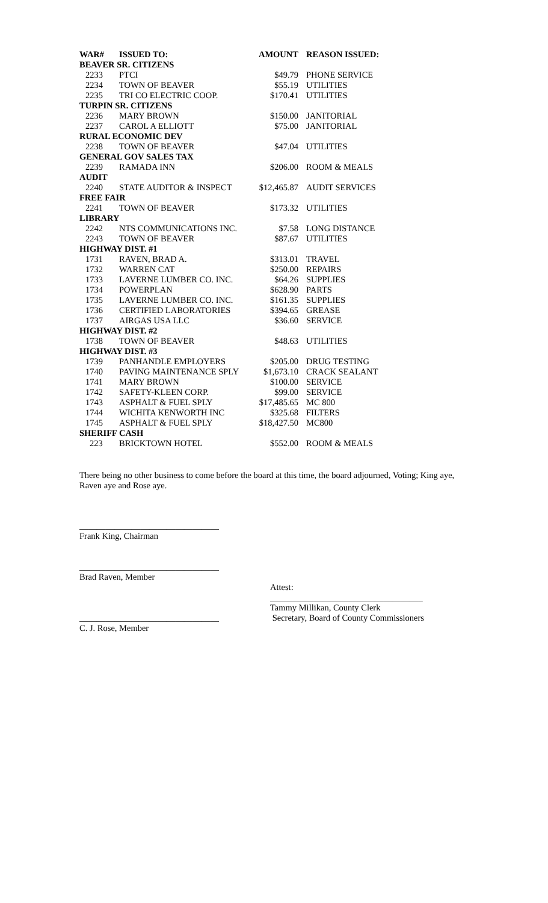| WAR# | ISSUED TO: | AMOUNT | REASON ISSUED: |
| --- | --- | --- | --- |
| BEAVER SR. CITIZENS | | | |
| 2233 | PTCI | $49.79 | PHONE SERVICE |
| 2234 | TOWN OF BEAVER | $55.19 | UTILITIES |
| 2235 | TRI CO ELECTRIC COOP. | $170.41 | UTILITIES |
| TURPIN SR. CITIZENS | | | |
| 2236 | MARY BROWN | $150.00 | JANITORIAL |
| 2237 | CAROL A ELLIOTT | $75.00 | JANITORIAL |
| RURAL ECONOMIC DEV | | | |
| 2238 | TOWN OF BEAVER | $47.04 | UTILITIES |
| GENERAL GOV SALES TAX | | | |
| 2239 | RAMADA INN | $206.00 | ROOM & MEALS |
| AUDIT | | | |
| 2240 | STATE AUDITOR & INSPECT | $12,465.87 | AUDIT SERVICES |
| FREE FAIR | | | |
| 2241 | TOWN OF BEAVER | $173.32 | UTILITIES |
| LIBRARY | | | |
| 2242 | NTS COMMUNICATIONS INC. | $7.58 | LONG DISTANCE |
| 2243 | TOWN OF BEAVER | $87.67 | UTILITIES |
| HIGHWAY DIST. #1 | | | |
| 1731 | RAVEN, BRAD A. | $313.01 | TRAVEL |
| 1732 | WARREN CAT | $250.00 | REPAIRS |
| 1733 | LAVERNE LUMBER CO. INC. | $64.26 | SUPPLIES |
| 1734 | POWERPLAN | $628.90 | PARTS |
| 1735 | LAVERNE LUMBER CO. INC. | $161.35 | SUPPLIES |
| 1736 | CERTIFIED LABORATORIES | $394.65 | GREASE |
| 1737 | AIRGAS USA LLC | $36.60 | SERVICE |
| HIGHWAY DIST. #2 | | | |
| 1738 | TOWN OF BEAVER | $48.63 | UTILITIES |
| HIGHWAY DIST. #3 | | | |
| 1739 | PANHANDLE EMPLOYERS | $205.00 | DRUG TESTING |
| 1740 | PAVING MAINTENANCE SPLY | $1,673.10 | CRACK SEALANT |
| 1741 | MARY BROWN | $100.00 | SERVICE |
| 1742 | SAFETY-KLEEN CORP. | $99.00 | SERVICE |
| 1743 | ASPHALT & FUEL SPLY | $17,485.65 | MC 800 |
| 1744 | WICHITA KENWORTH INC | $325.68 | FILTERS |
| 1745 | ASPHALT & FUEL SPLY | $18,427.50 | MC800 |
| SHERIFF CASH | | | |
| 223 | BRICKTOWN HOTEL | $552.00 | ROOM & MEALS |
There being no other business to come before the board at this time, the board adjourned, Voting; King aye, Raven aye and Rose aye.
________________________________
Frank King, Chairman
________________________________
Brad Raven, Member
________________________________
C. J. Rose, Member
Attest:
___________________________________
Tammy Millikan, County Clerk
Secretary, Board of County Commissioners